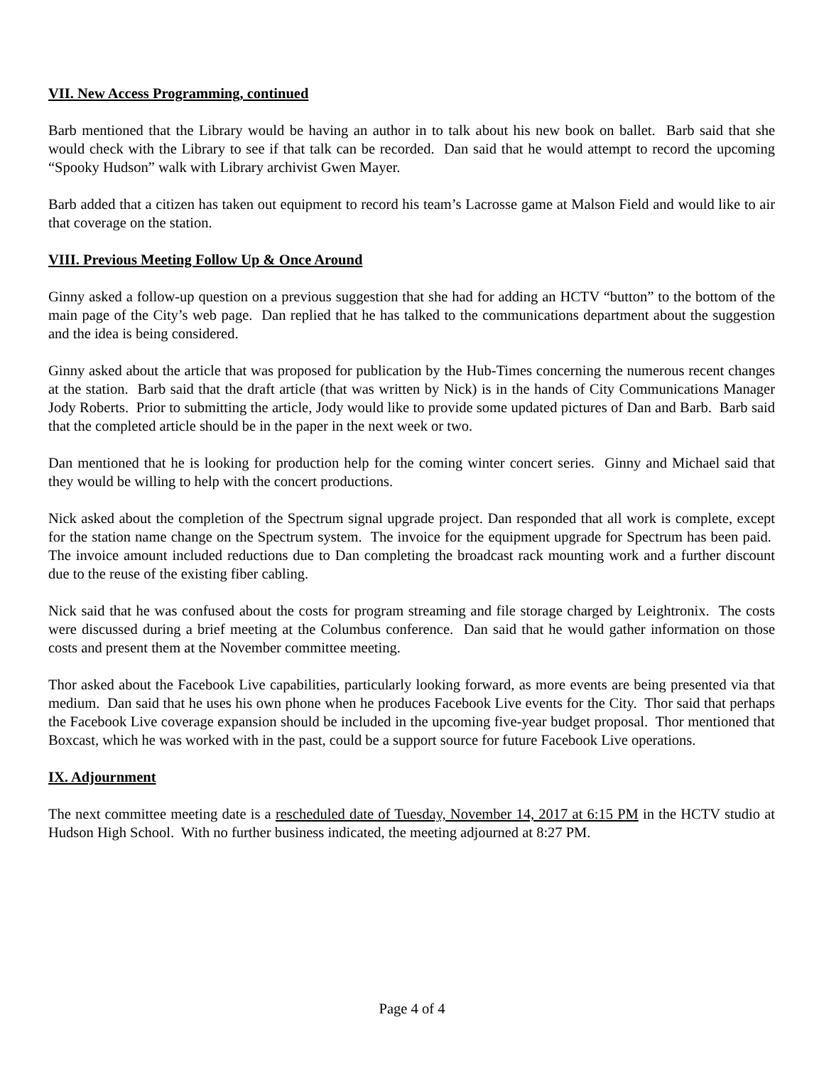VII. New Access Programming, continued
Barb mentioned that the Library would be having an author in to talk about his new book on ballet. Barb said that she would check with the Library to see if that talk can be recorded. Dan said that he would attempt to record the upcoming “Spooky Hudson” walk with Library archivist Gwen Mayer.
Barb added that a citizen has taken out equipment to record his team’s Lacrosse game at Malson Field and would like to air that coverage on the station.
VIII. Previous Meeting Follow Up & Once Around
Ginny asked a follow-up question on a previous suggestion that she had for adding an HCTV “button” to the bottom of the main page of the City’s web page. Dan replied that he has talked to the communications department about the suggestion and the idea is being considered.
Ginny asked about the article that was proposed for publication by the Hub-Times concerning the numerous recent changes at the station. Barb said that the draft article (that was written by Nick) is in the hands of City Communications Manager Jody Roberts. Prior to submitting the article, Jody would like to provide some updated pictures of Dan and Barb. Barb said that the completed article should be in the paper in the next week or two.
Dan mentioned that he is looking for production help for the coming winter concert series. Ginny and Michael said that they would be willing to help with the concert productions.
Nick asked about the completion of the Spectrum signal upgrade project. Dan responded that all work is complete, except for the station name change on the Spectrum system. The invoice for the equipment upgrade for Spectrum has been paid. The invoice amount included reductions due to Dan completing the broadcast rack mounting work and a further discount due to the reuse of the existing fiber cabling.
Nick said that he was confused about the costs for program streaming and file storage charged by Leightronix. The costs were discussed during a brief meeting at the Columbus conference. Dan said that he would gather information on those costs and present them at the November committee meeting.
Thor asked about the Facebook Live capabilities, particularly looking forward, as more events are being presented via that medium. Dan said that he uses his own phone when he produces Facebook Live events for the City. Thor said that perhaps the Facebook Live coverage expansion should be included in the upcoming five-year budget proposal. Thor mentioned that Boxcast, which he was worked with in the past, could be a support source for future Facebook Live operations.
IX. Adjournment
The next committee meeting date is a rescheduled date of Tuesday, November 14, 2017 at 6:15 PM in the HCTV studio at Hudson High School. With no further business indicated, the meeting adjourned at 8:27 PM.
Page 4 of 4